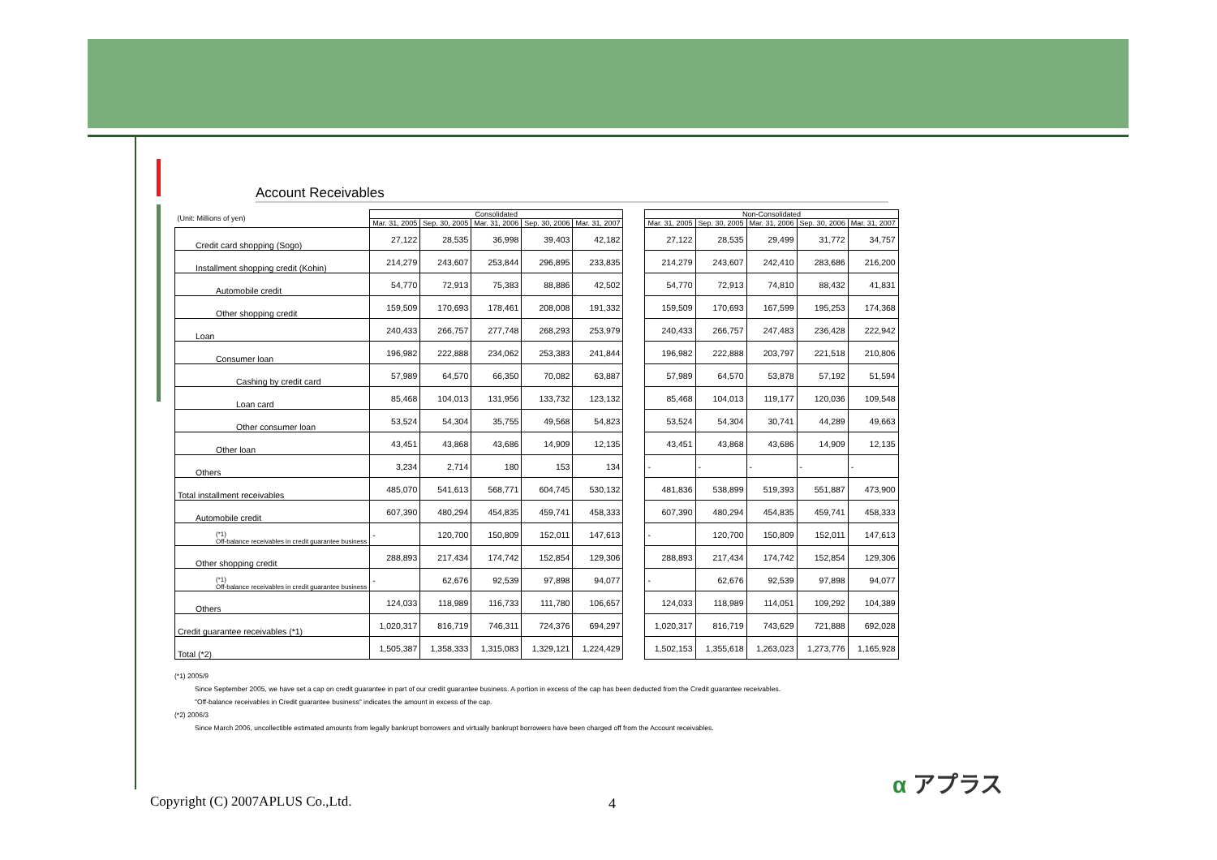Account Receivables
| (Unit: Millions of yen) | Consolidated | | | | | | Non-Consolidated | | | | |
| --- | --- | --- | --- | --- | --- | --- | --- | --- | --- | --- | --- |
| | Mar. 31, 2005 | Sep. 30, 2005 | Mar. 31, 2006 | Sep. 30, 2006 | Mar. 31, 2007 | | Mar. 31, 2005 | Sep. 30, 2005 | Mar. 31, 2006 | Sep. 30, 2006 | Mar. 31, 2007 |
| Credit card shopping (Sogo) | 27,122 | 28,535 | 36,998 | 39,403 | 42,182 | | 27,122 | 28,535 | 29,499 | 31,772 | 34,757 |
| Installment shopping credit (Kohin) | 214,279 | 243,607 | 253,844 | 296,895 | 233,835 | | 214,279 | 243,607 | 242,410 | 283,686 | 216,200 |
| Automobile credit | 54,770 | 72,913 | 75,383 | 88,886 | 42,502 | | 54,770 | 72,913 | 74,810 | 88,432 | 41,831 |
| Other shopping credit | 159,509 | 170,693 | 178,461 | 208,008 | 191,332 | | 159,509 | 170,693 | 167,599 | 195,253 | 174,368 |
| Loan | 240,433 | 266,757 | 277,748 | 268,293 | 253,979 | | 240,433 | 266,757 | 247,483 | 236,428 | 222,942 |
| Consumer loan | 196,982 | 222,888 | 234,062 | 253,383 | 241,844 | | 196,982 | 222,888 | 203,797 | 221,518 | 210,806 |
| Cashing by credit card | 57,989 | 64,570 | 66,350 | 70,082 | 63,887 | | 57,989 | 64,570 | 53,878 | 57,192 | 51,594 |
| Loan card | 85,468 | 104,013 | 131,956 | 133,732 | 123,132 | | 85,468 | 104,013 | 119,177 | 120,036 | 109,548 |
| Other consumer loan | 53,524 | 54,304 | 35,755 | 49,568 | 54,823 | | 53,524 | 54,304 | 30,741 | 44,289 | 49,663 |
| Other loan | 43,451 | 43,868 | 43,686 | 14,909 | 12,135 | | 43,451 | 43,868 | 43,686 | 14,909 | 12,135 |
| Others | 3,234 | 2,714 | 180 | 153 | 134 | | - | - | - | - | - |
| Total installment receivables | 485,070 | 541,613 | 568,771 | 604,745 | 530,132 | | 481,836 | 538,899 | 519,393 | 551,887 | 473,900 |
| Automobile credit | 607,390 | 480,294 | 454,835 | 459,741 | 458,333 | | 607,390 | 480,294 | 454,835 | 459,741 | 458,333 |
| (*1) Off-balance receivables in credit guarantee business | - | 120,700 | 150,809 | 152,011 | 147,613 | | - | 120,700 | 150,809 | 152,011 | 147,613 |
| Other shopping credit | 288,893 | 217,434 | 174,742 | 152,854 | 129,306 | | 288,893 | 217,434 | 174,742 | 152,854 | 129,306 |
| (*1) Off-balance receivables in credit guarantee business | - | 62,676 | 92,539 | 97,898 | 94,077 | | - | 62,676 | 92,539 | 97,898 | 94,077 |
| Others | 124,033 | 118,989 | 116,733 | 111,780 | 106,657 | | 124,033 | 118,989 | 114,051 | 109,292 | 104,389 |
| Credit guarantee receivables (*1) | 1,020,317 | 816,719 | 746,311 | 724,376 | 694,297 | | 1,020,317 | 816,719 | 743,629 | 721,888 | 692,028 |
| Total (*2) | 1,505,387 | 1,358,333 | 1,315,083 | 1,329,121 | 1,224,429 | | 1,502,153 | 1,355,618 | 1,263,023 | 1,273,776 | 1,165,928 |
(*1) 2005/9
Since September 2005, we have set a cap on credit guarantee in part of our credit guarantee business. A portion in excess of the cap has been deducted from the Credit guarantee receivables.
"Off-balance receivables in Credit guarantee business" indicates the amount in excess of the cap.
(*2) 2006/3
Since March 2006, uncollectible estimated amounts from legally bankrupt borrowers and virtually bankrupt borrowers have been charged off from the Account receivables.
Copyright (C) 2007APLUS Co.,Ltd.
4
α アプラス